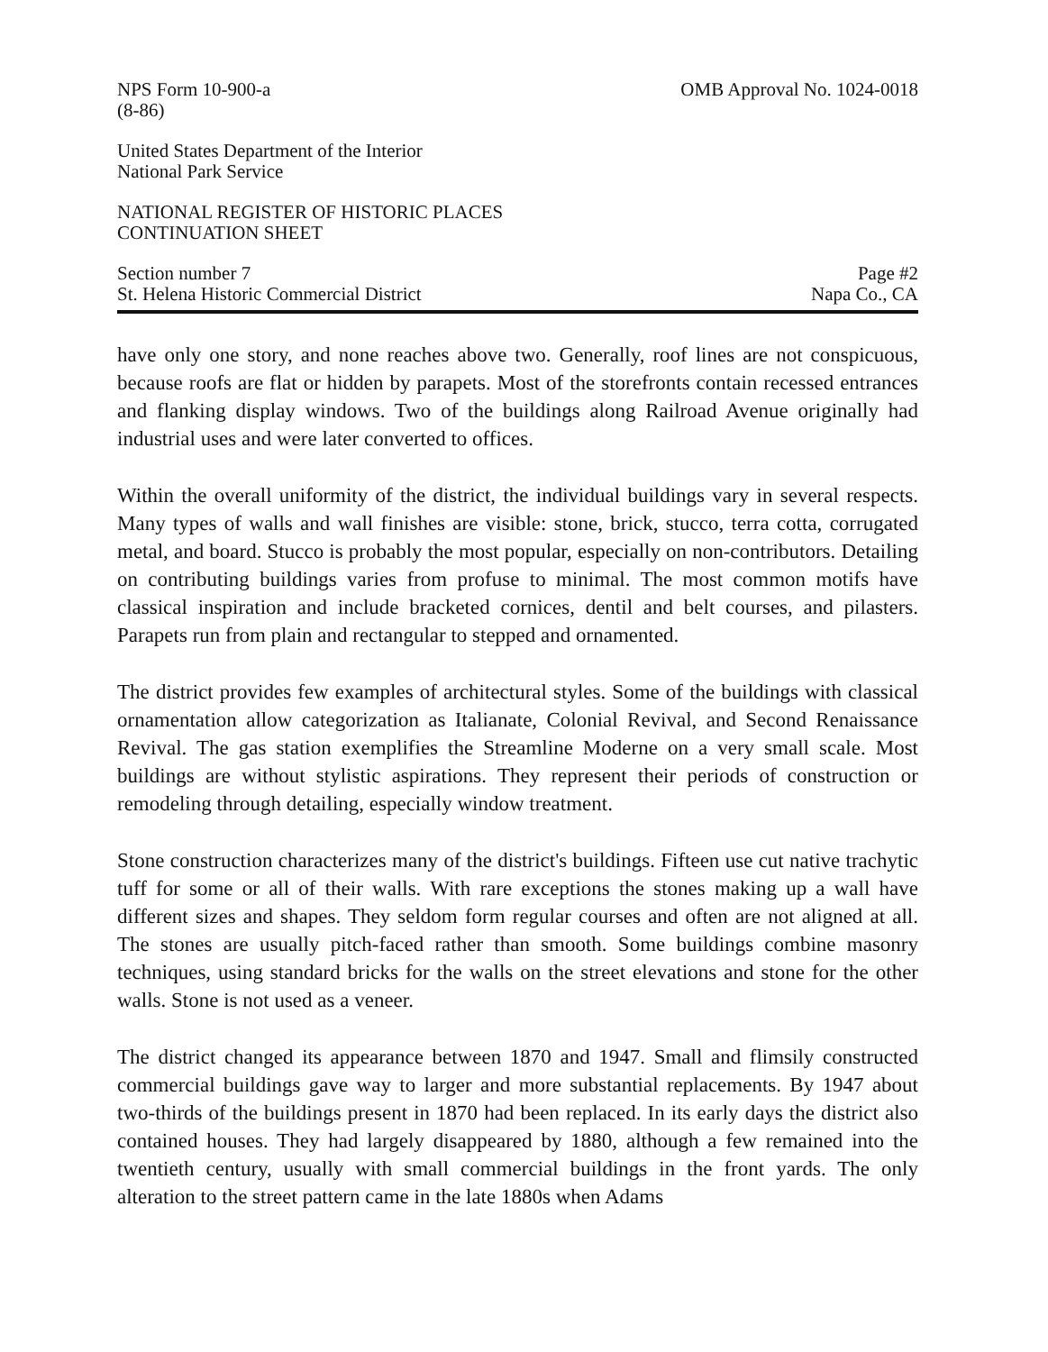NPS Form 10-900-a
(8-86)
OMB Approval No. 1024-0018
United States Department of the Interior
National Park Service
NATIONAL REGISTER OF HISTORIC PLACES
CONTINUATION SHEET
Section number 7
St. Helena Historic Commercial District
Page #2
Napa Co., CA
have only one story, and none reaches above two. Generally, roof lines are not conspicuous, because roofs are flat or hidden by parapets. Most of the storefronts contain recessed entrances and flanking display windows. Two of the buildings along Railroad Avenue originally had industrial uses and were later converted to offices.
Within the overall uniformity of the district, the individual buildings vary in several respects. Many types of walls and wall finishes are visible: stone, brick, stucco, terra cotta, corrugated metal, and board. Stucco is probably the most popular, especially on non-contributors. Detailing on contributing buildings varies from profuse to minimal. The most common motifs have classical inspiration and include bracketed cornices, dentil and belt courses, and pilasters. Parapets run from plain and rectangular to stepped and ornamented.
The district provides few examples of architectural styles. Some of the buildings with classical ornamentation allow categorization as Italianate, Colonial Revival, and Second Renaissance Revival. The gas station exemplifies the Streamline Moderne on a very small scale. Most buildings are without stylistic aspirations. They represent their periods of construction or remodeling through detailing, especially window treatment.
Stone construction characterizes many of the district's buildings. Fifteen use cut native trachytic tuff for some or all of their walls. With rare exceptions the stones making up a wall have different sizes and shapes. They seldom form regular courses and often are not aligned at all. The stones are usually pitch-faced rather than smooth. Some buildings combine masonry techniques, using standard bricks for the walls on the street elevations and stone for the other walls. Stone is not used as a veneer.
The district changed its appearance between 1870 and 1947. Small and flimsily constructed commercial buildings gave way to larger and more substantial replacements. By 1947 about two-thirds of the buildings present in 1870 had been replaced. In its early days the district also contained houses. They had largely disappeared by 1880, although a few remained into the twentieth century, usually with small commercial buildings in the front yards. The only alteration to the street pattern came in the late 1880s when Adams